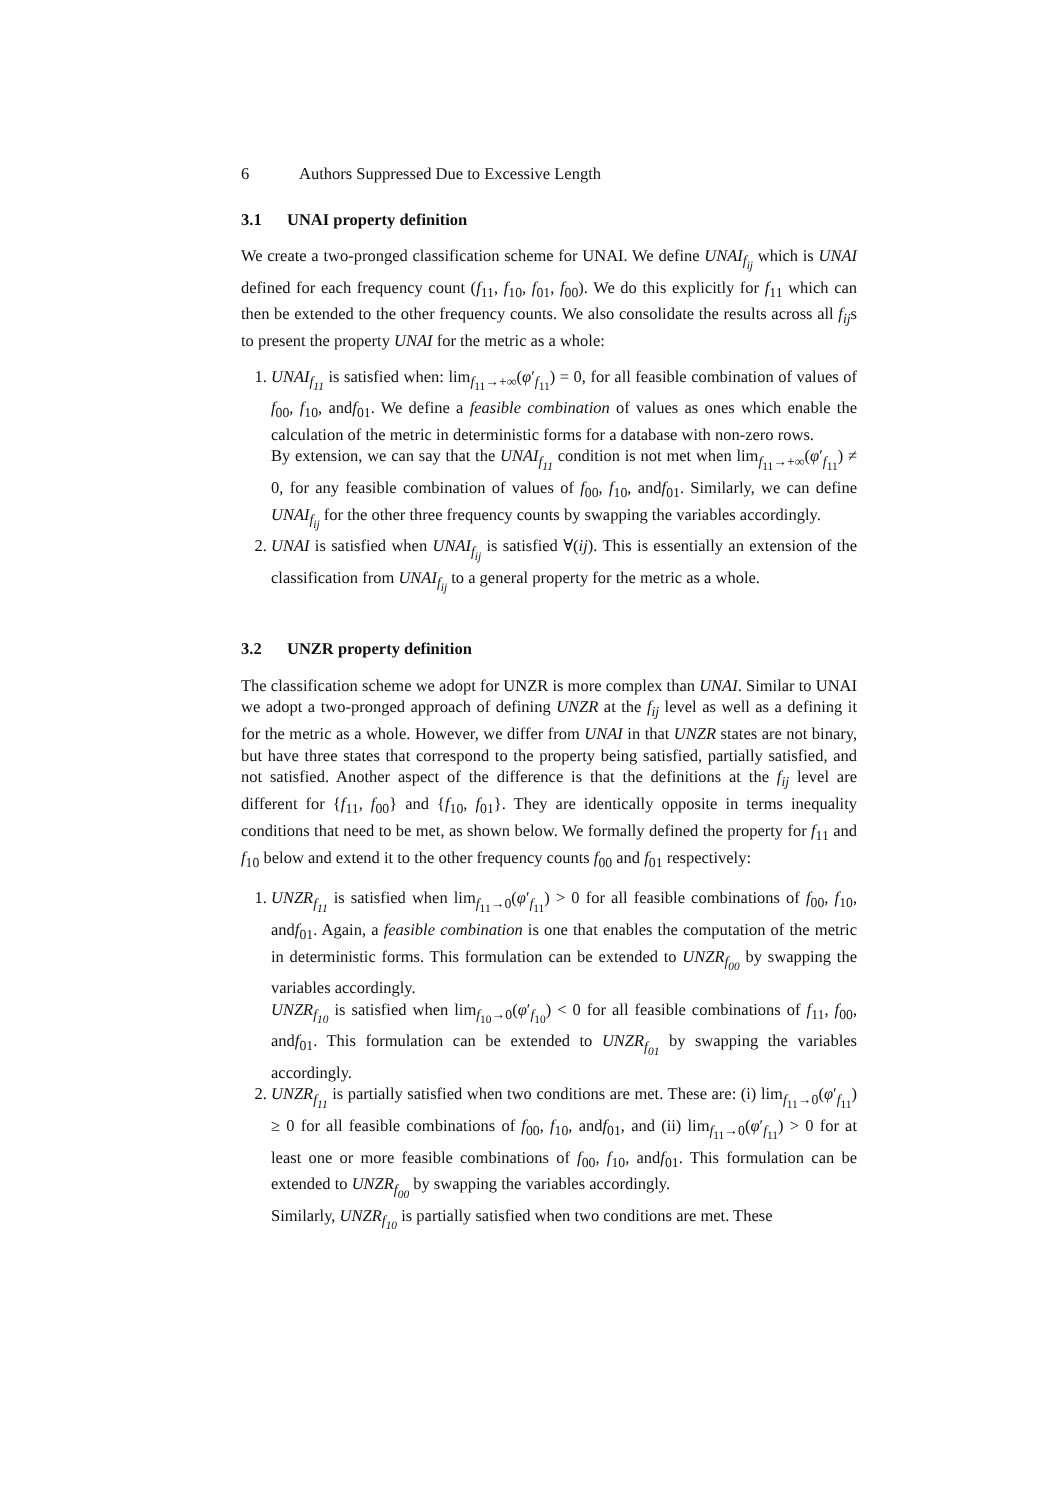6 Authors Suppressed Due to Excessive Length
3.1 UNAI property definition
We create a two-pronged classification scheme for UNAI. We define UNAI<sub>f<sub>ij</sub></sub> which is UNAI defined for each frequency count (f<sub>11</sub>, f<sub>10</sub>, f<sub>01</sub>, f<sub>00</sub>). We do this explicitly for f<sub>11</sub> which can then be extended to the other frequency counts. We also consolidate the results across all f<sub>ij</sub>s to present the property UNAI for the metric as a whole:
1. UNAI<sub>f<sub>11</sub></sub> is satisfied when: lim<sub>f<sub>11</sub>→+∞</sub>(φ′<sub>f<sub>11</sub></sub>) = 0, for all feasible combination of values of f<sub>00</sub>, f<sub>10</sub>, andf<sub>01</sub>. We define a feasible combination of values as ones which enable the calculation of the metric in deterministic forms for a database with non-zero rows.
By extension, we can say that the UNAI<sub>f<sub>11</sub></sub> condition is not met when lim<sub>f<sub>11</sub>→+∞</sub>(φ′<sub>f<sub>11</sub></sub>) ≠ 0, for any feasible combination of values of f<sub>00</sub>, f<sub>10</sub>, andf<sub>01</sub>. Similarly, we can define UNAI<sub>f<sub>ij</sub></sub> for the other three frequency counts by swapping the variables accordingly.
2. UNAI is satisfied when UNAI<sub>f<sub>ij</sub></sub> is satisfied ∀(ij). This is essentially an extension of the classification from UNAI<sub>f<sub>ij</sub></sub> to a general property for the metric as a whole.
3.2 UNZR property definition
The classification scheme we adopt for UNZR is more complex than UNAI. Similar to UNAI we adopt a two-pronged approach of defining UNZR at the f<sub>ij</sub> level as well as a defining it for the metric as a whole. However, we differ from UNAI in that UNZR states are not binary, but have three states that correspond to the property being satisfied, partially satisfied, and not satisfied. Another aspect of the difference is that the definitions at the f<sub>ij</sub> level are different for {f<sub>11</sub>, f<sub>00</sub>} and {f<sub>10</sub>, f<sub>01</sub>}. They are identically opposite in terms inequality conditions that need to be met, as shown below. We formally defined the property for f<sub>11</sub> and f<sub>10</sub> below and extend it to the other frequency counts f<sub>00</sub> and f<sub>01</sub> respectively:
1. UNZR<sub>f<sub>11</sub></sub> is satisfied when lim<sub>f<sub>11</sub>→0</sub>(φ′<sub>f<sub>11</sub></sub>) > 0 for all feasible combinations of f<sub>00</sub>, f<sub>10</sub>, andf<sub>01</sub>. Again, a feasible combination is one that enables the computation of the metric in deterministic forms. This formulation can be extended to UNZR<sub>f<sub>00</sub></sub> by swapping the variables accordingly.
UNZR<sub>f<sub>10</sub></sub> is satisfied when lim<sub>f<sub>10</sub>→0</sub>(φ′<sub>f<sub>10</sub></sub>) < 0 for all feasible combinations of f<sub>11</sub>, f<sub>00</sub>, andf<sub>01</sub>. This formulation can be extended to UNZR<sub>f<sub>01</sub></sub> by swapping the variables accordingly.
2. UNZR<sub>f<sub>11</sub></sub> is partially satisfied when two conditions are met. These are: (i) lim<sub>f<sub>11</sub>→0</sub>(φ′<sub>f<sub>11</sub></sub>) ≥ 0 for all feasible combinations of f<sub>00</sub>, f<sub>10</sub>, andf<sub>01</sub>, and (ii) lim<sub>f<sub>11</sub>→0</sub>(φ′<sub>f<sub>11</sub></sub>) > 0 for at least one or more feasible combinations of f<sub>00</sub>, f<sub>10</sub>, andf<sub>01</sub>. This formulation can be extended to UNZR<sub>f<sub>00</sub></sub> by swapping the variables accordingly.
Similarly, UNZR<sub>f<sub>10</sub></sub> is partially satisfied when two conditions are met. These